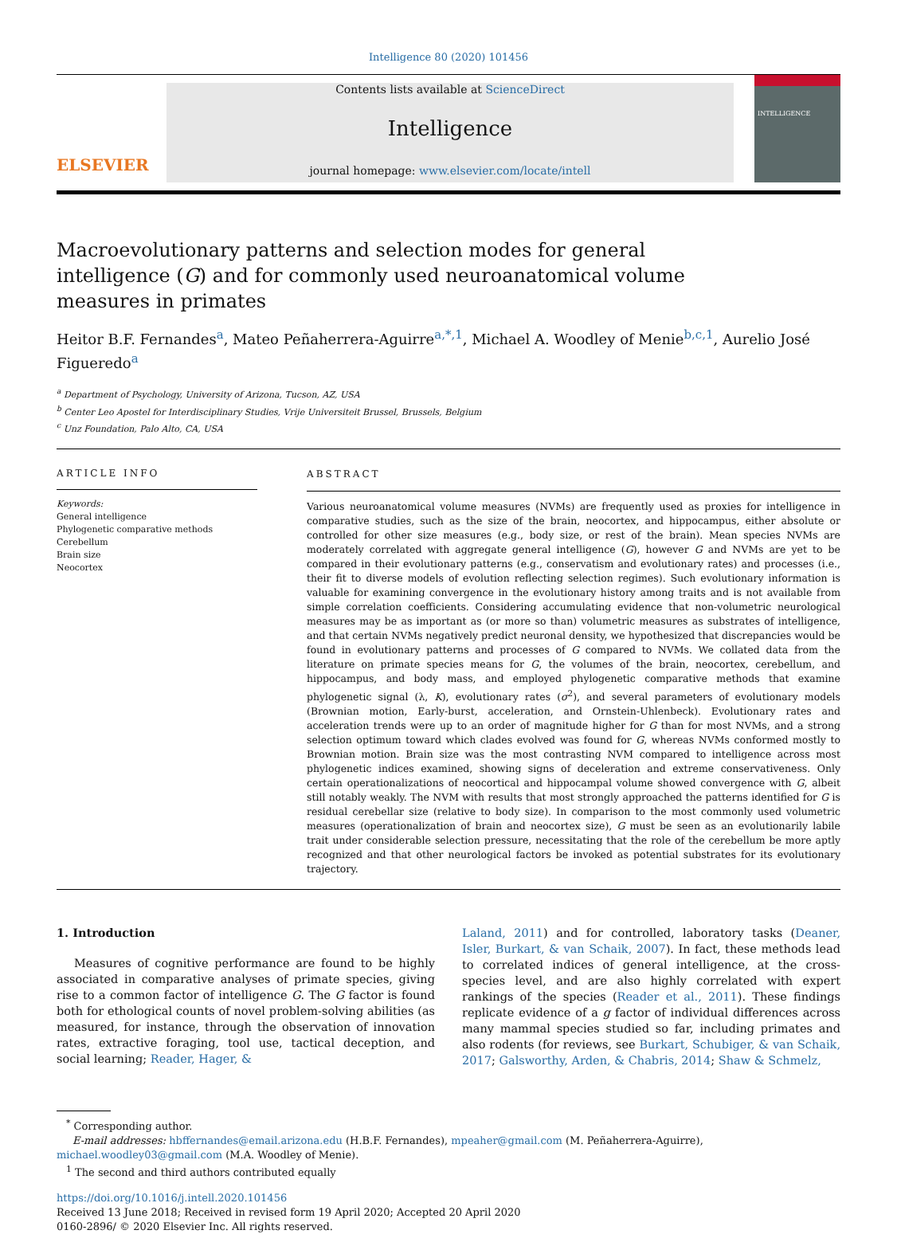Intelligence 80 (2020) 101456
ELSEVIER
Contents lists available at ScienceDirect
Intelligence
journal homepage: www.elsevier.com/locate/intell
INTELLIGENCE
Macroevolutionary patterns and selection modes for general intelligence (G) and for commonly used neuroanatomical volume measures in primates
Heitor B.F. Fernandes<sup>a</sup>, Mateo Peñaherrera-Aguirre<sup>a,*,1</sup>, Michael A. Woodley of Menie<sup>b,c,1</sup>, Aurelio José Figueredo<sup>a</sup>
<sup>a</sup> Department of Psychology, University of Arizona, Tucson, AZ, USA
<sup>b</sup> Center Leo Apostel for Interdisciplinary Studies, Vrije Universiteit Brussel, Brussels, Belgium
<sup>c</sup> Unz Foundation, Palo Alto, CA, USA
ARTICLE INFO
Keywords:
General intelligence
Phylogenetic comparative methods
Cerebellum
Brain size
Neocortex
ABSTRACT
Various neuroanatomical volume measures (NVMs) are frequently used as proxies for intelligence in comparative studies, such as the size of the brain, neocortex, and hippocampus, either absolute or controlled for other size measures (e.g., body size, or rest of the brain). Mean species NVMs are moderately correlated with aggregate general intelligence (G), however G and NVMs are yet to be compared in their evolutionary patterns (e.g., conservatism and evolutionary rates) and processes (i.e., their fit to diverse models of evolution reflecting selection regimes). Such evolutionary information is valuable for examining convergence in the evolutionary history among traits and is not available from simple correlation coefficients. Considering accumulating evidence that non-volumetric neurological measures may be as important as (or more so than) volumetric measures as substrates of intelligence, and that certain NVMs negatively predict neuronal density, we hypothesized that discrepancies would be found in evolutionary patterns and processes of G compared to NVMs. We collated data from the literature on primate species means for G, the volumes of the brain, neocortex, cerebellum, and hippocampus, and body mass, and employed phylogenetic comparative methods that examine phylogenetic signal (λ, K), evolutionary rates (σ<sup>2</sup>), and several parameters of evolutionary models (Brownian motion, Early-burst, acceleration, and Ornstein-Uhlenbeck). Evolutionary rates and acceleration trends were up to an order of magnitude higher for G than for most NVMs, and a strong selection optimum toward which clades evolved was found for G, whereas NVMs conformed mostly to Brownian motion. Brain size was the most contrasting NVM compared to intelligence across most phylogenetic indices examined, showing signs of deceleration and extreme conservativeness. Only certain operationalizations of neocortical and hippocampal volume showed convergence with G, albeit still notably weakly. The NVM with results that most strongly approached the patterns identified for G is residual cerebellar size (relative to body size). In comparison to the most commonly used volumetric measures (operationalization of brain and neocortex size), G must be seen as an evolutionarily labile trait under considerable selection pressure, necessitating that the role of the cerebellum be more aptly recognized and that other neurological factors be invoked as potential substrates for its evolutionary trajectory.
1. Introduction
Measures of cognitive performance are found to be highly associated in comparative analyses of primate species, giving rise to a common factor of intelligence G. The G factor is found both for ethological counts of novel problem-solving abilities (as measured, for instance, through the observation of innovation rates, extractive foraging, tool use, tactical deception, and social learning; Reader, Hager, &
Laland, 2011) and for controlled, laboratory tasks (Deaner, Isler, Burkart, & van Schaik, 2007). In fact, these methods lead to correlated indices of general intelligence, at the cross-species level, and are also highly correlated with expert rankings of the species (Reader et al., 2011). These findings replicate evidence of a g factor of individual differences across many mammal species studied so far, including primates and also rodents (for reviews, see Burkart, Schubiger, & van Schaik, 2017; Galsworthy, Arden, & Chabris, 2014; Shaw & Schmelz,
<sup>*</sup> Corresponding author.
E-mail addresses: hbffernandes@email.arizona.edu (H.B.F. Fernandes), mpeaher@gmail.com (M. Peñaherrera-Aguirre),
michael.woodley03@gmail.com (M.A. Woodley of Menie).
<sup>1</sup> The second and third authors contributed equally
https://doi.org/10.1016/j.intell.2020.101456
Received 13 June 2018; Received in revised form 19 April 2020; Accepted 20 April 2020
0160-2896/ © 2020 Elsevier Inc. All rights reserved.